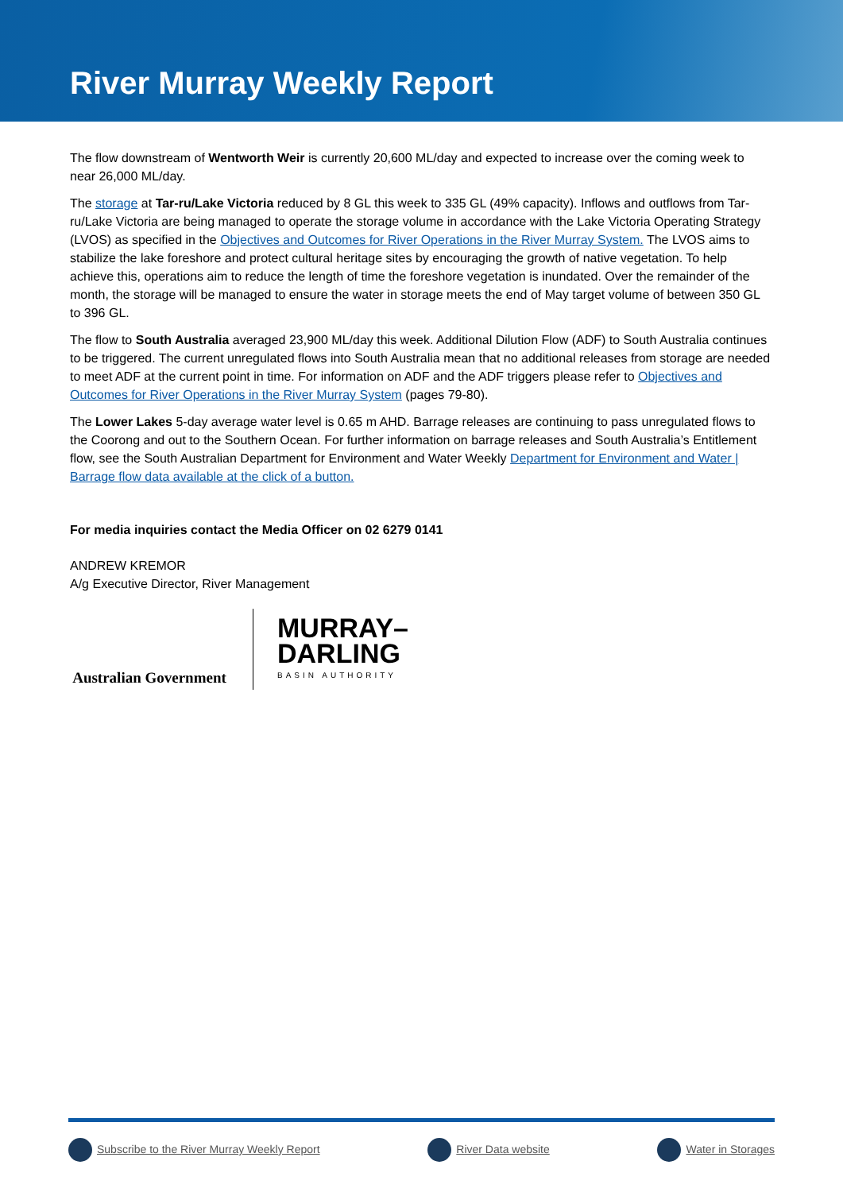River Murray Weekly Report
The flow downstream of Wentworth Weir is currently 20,600 ML/day and expected to increase over the coming week to near 26,000 ML/day.
The storage at Tar-ru/Lake Victoria reduced by 8 GL this week to 335 GL (49% capacity). Inflows and outflows from Tar-ru/Lake Victoria are being managed to operate the storage volume in accordance with the Lake Victoria Operating Strategy (LVOS) as specified in the Objectives and Outcomes for River Operations in the River Murray System. The LVOS aims to stabilize the lake foreshore and protect cultural heritage sites by encouraging the growth of native vegetation. To help achieve this, operations aim to reduce the length of time the foreshore vegetation is inundated. Over the remainder of the month, the storage will be managed to ensure the water in storage meets the end of May target volume of between 350 GL to 396 GL.
The flow to South Australia averaged 23,900 ML/day this week. Additional Dilution Flow (ADF) to South Australia continues to be triggered. The current unregulated flows into South Australia mean that no additional releases from storage are needed to meet ADF at the current point in time. For information on ADF and the ADF triggers please refer to Objectives and Outcomes for River Operations in the River Murray System (pages 79-80).
The Lower Lakes 5-day average water level is 0.65 m AHD. Barrage releases are continuing to pass unregulated flows to the Coorong and out to the Southern Ocean. For further information on barrage releases and South Australia’s Entitlement flow, see the South Australian Department for Environment and Water Weekly Department for Environment and Water | Barrage flow data available at the click of a button.
For media inquiries contact the Media Officer on 02 6279 0141
ANDREW KREMOR
A/g Executive Director, River Management
Australian Government
MURRAY–
DARLING
BASIN AUTHORITY
Subscribe to the River Murray Weekly Report River Data website Water in Storages